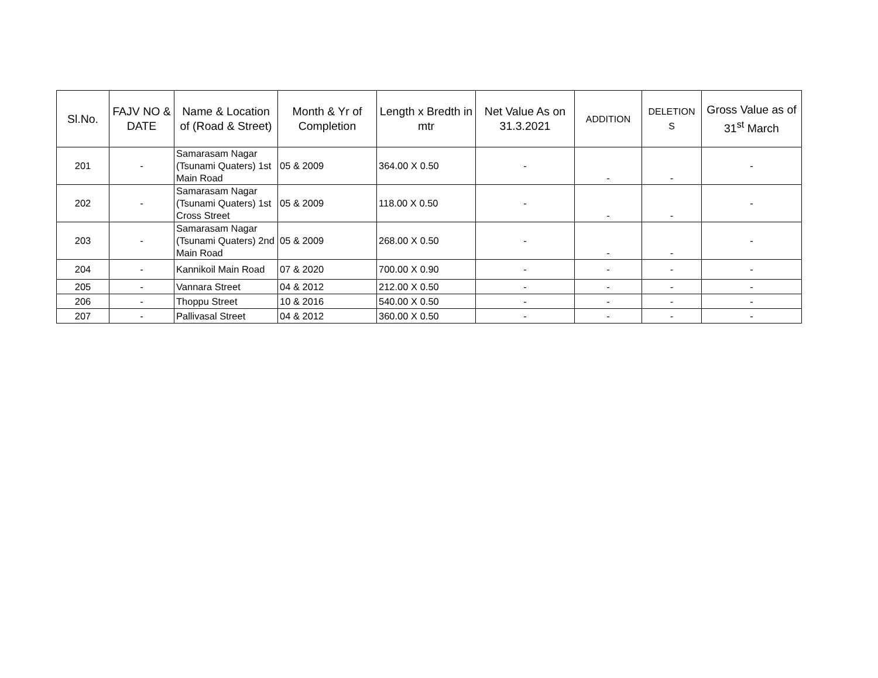| Sl.No. | FAJV NO & DATE | Name & Location of (Road & Street) | Month & Yr of Completion | Length x Bredth in mtr | Net Value As on 31.3.2021 | ADDITION | DELETION S | Gross Value as of 31<sup>st</sup> March |
| --- | --- | --- | --- | --- | --- | --- | --- | --- |
| 201 | - | Samarasam Nagar (Tsunami Quaters) 1st Main Road | 05 & 2009 | 364.00 X 0.50 | - | - | - | - |
| 202 | - | Samarasam Nagar (Tsunami Quaters) 1st Cross Street | 05 & 2009 | 118.00 X 0.50 | - | - | - | - |
| 203 | - | Samarasam Nagar (Tsunami Quaters) 2nd Main Road | 05 & 2009 | 268.00 X 0.50 | - | - | - | - |
| 204 | - | Kannikoil Main Road | 07 & 2020 | 700.00 X 0.90 | - | - | - | - |
| 205 | - | Vannara Street | 04 & 2012 | 212.00 X 0.50 | - | - | - | - |
| 206 | - | Thoppu Street | 10 & 2016 | 540.00 X 0.50 | - | - | - | - |
| 207 | - | Pallivasal Street | 04 & 2012 | 360.00 X 0.50 | - | - | - | - |